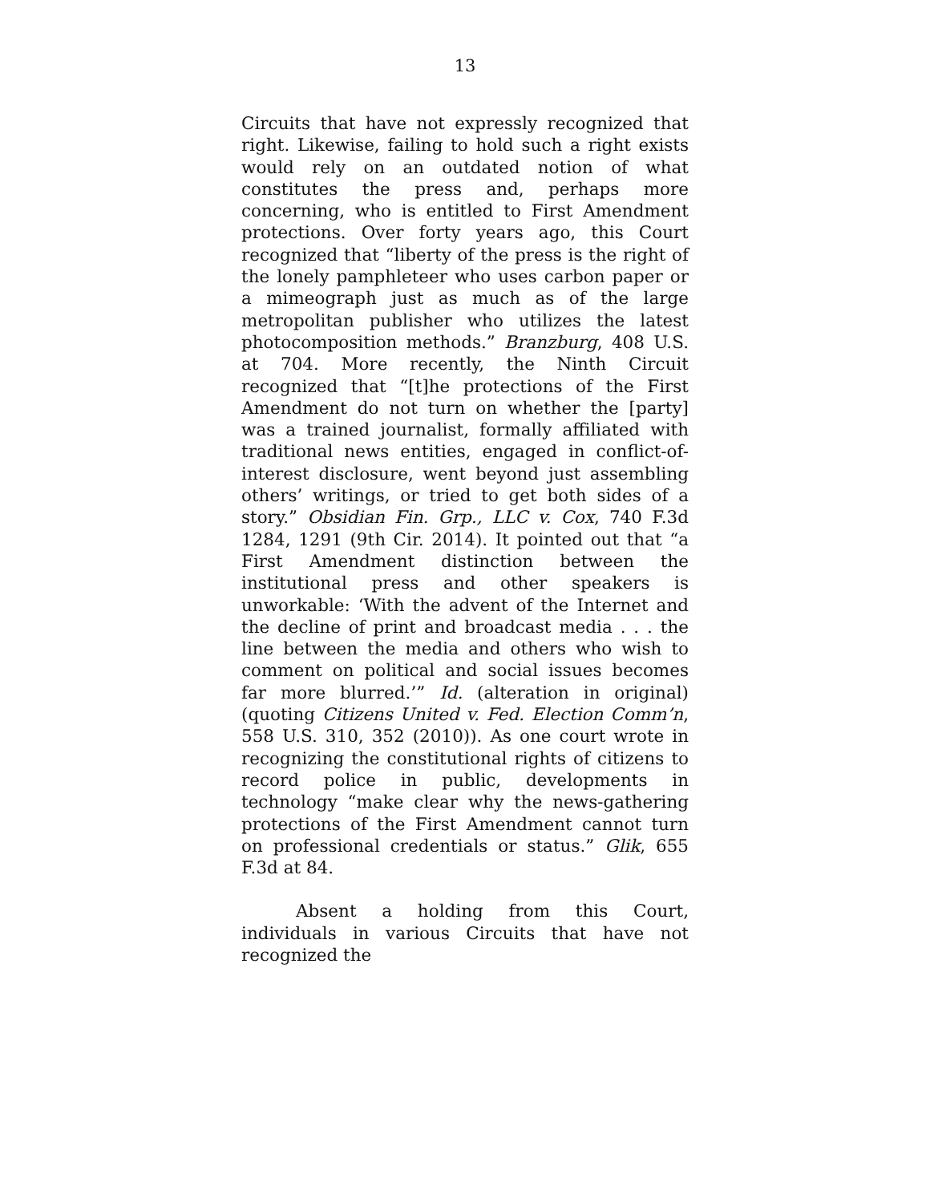13
Circuits that have not expressly recognized that right. Likewise, failing to hold such a right exists would rely on an outdated notion of what constitutes the press and, perhaps more concerning, who is entitled to First Amendment protections. Over forty years ago, this Court recognized that “liberty of the press is the right of the lonely pamphleteer who uses carbon paper or a mimeograph just as much as of the large metropolitan publisher who utilizes the latest photocomposition methods.” Branzburg, 408 U.S. at 704. More recently, the Ninth Circuit recognized that “[t]he protections of the First Amendment do not turn on whether the [party] was a trained journalist, formally affiliated with traditional news entities, engaged in conflict-of-interest disclosure, went beyond just assembling others’ writings, or tried to get both sides of a story.” Obsidian Fin. Grp., LLC v. Cox, 740 F.3d 1284, 1291 (9th Cir. 2014). It pointed out that “a First Amendment distinction between the institutional press and other speakers is unworkable: ‘With the advent of the Internet and the decline of print and broadcast media . . . the line between the media and others who wish to comment on political and social issues becomes far more blurred.’” Id. (alteration in original) (quoting Citizens United v. Fed. Election Comm’n, 558 U.S. 310, 352 (2010)). As one court wrote in recognizing the constitutional rights of citizens to record police in public, developments in technology “make clear why the news-gathering protections of the First Amendment cannot turn on professional credentials or status.” Glik, 655 F.3d at 84.
Absent a holding from this Court, individuals in various Circuits that have not recognized the